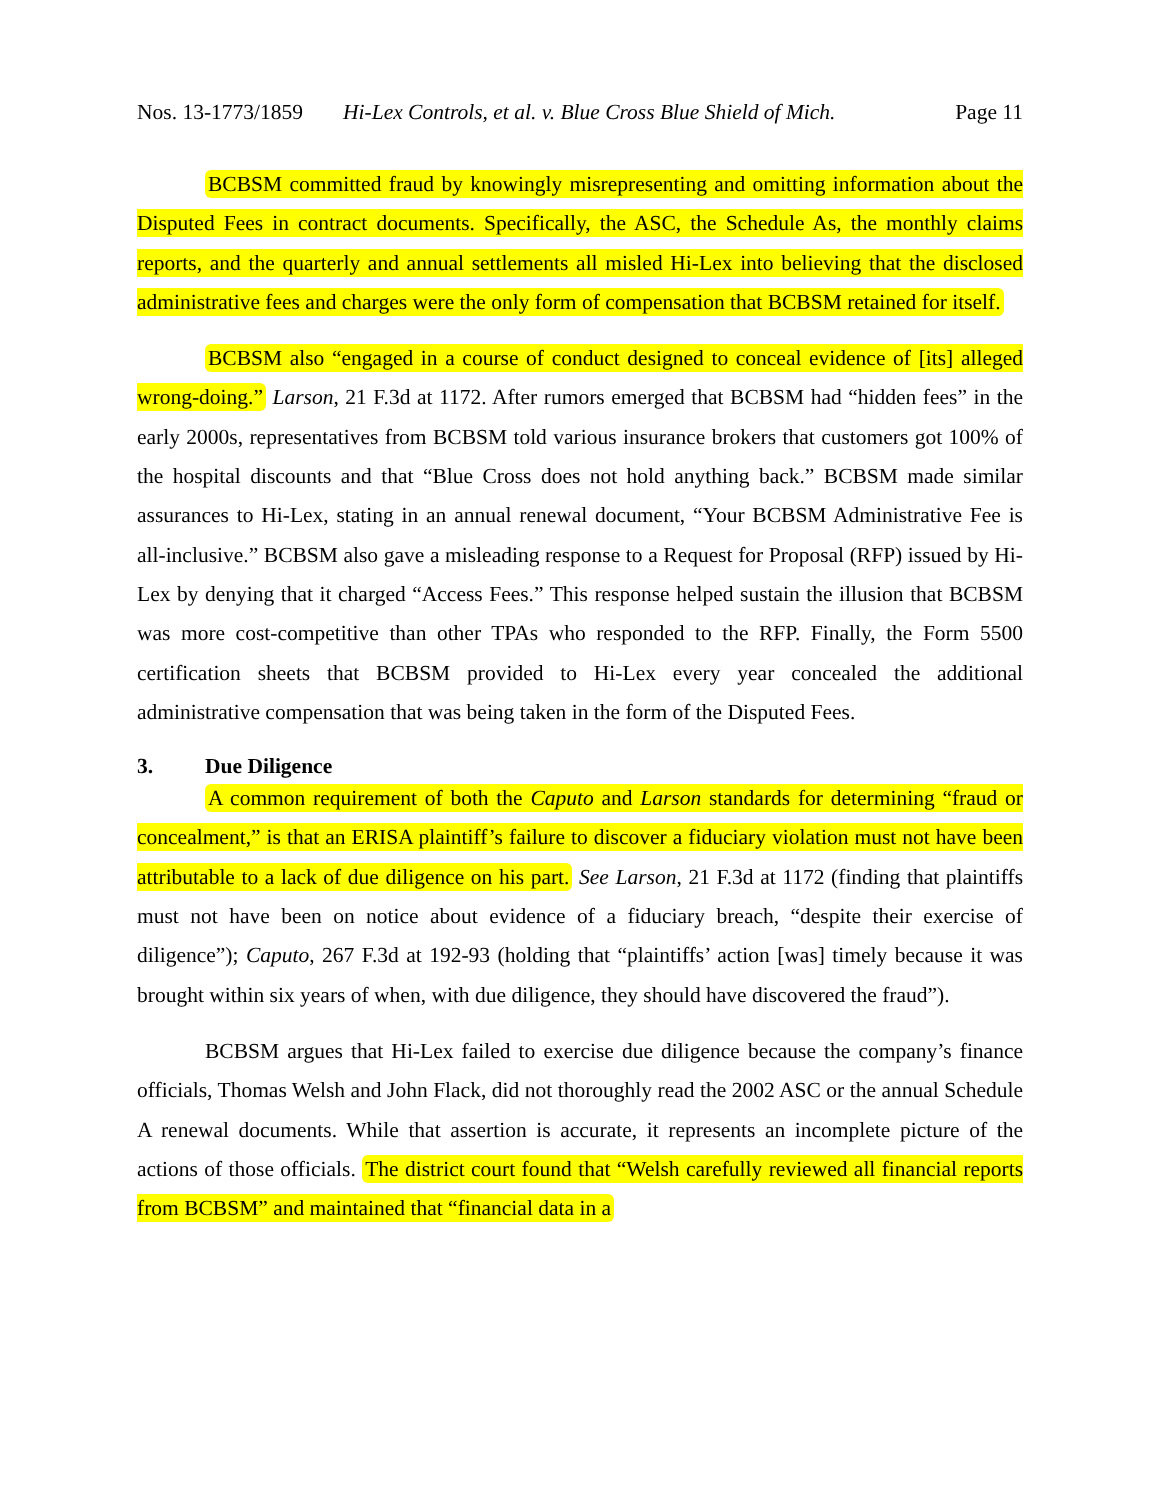Nos. 13-1773/1859 Hi-Lex Controls, et al. v. Blue Cross Blue Shield of Mich. Page 11
BCBSM committed fraud by knowingly misrepresenting and omitting information about the Disputed Fees in contract documents. Specifically, the ASC, the Schedule As, the monthly claims reports, and the quarterly and annual settlements all misled Hi-Lex into believing that the disclosed administrative fees and charges were the only form of compensation that BCBSM retained for itself.
BCBSM also “engaged in a course of conduct designed to conceal evidence of [its] alleged wrong-doing.” Larson, 21 F.3d at 1172. After rumors emerged that BCBSM had “hidden fees” in the early 2000s, representatives from BCBSM told various insurance brokers that customers got 100% of the hospital discounts and that “Blue Cross does not hold anything back.” BCBSM made similar assurances to Hi-Lex, stating in an annual renewal document, “Your BCBSM Administrative Fee is all-inclusive.” BCBSM also gave a misleading response to a Request for Proposal (RFP) issued by Hi-Lex by denying that it charged “Access Fees.” This response helped sustain the illusion that BCBSM was more cost-competitive than other TPAs who responded to the RFP. Finally, the Form 5500 certification sheets that BCBSM provided to Hi-Lex every year concealed the additional administrative compensation that was being taken in the form of the Disputed Fees.
3. Due Diligence
A common requirement of both the Caputo and Larson standards for determining “fraud or concealment,” is that an ERISA plaintiff’s failure to discover a fiduciary violation must not have been attributable to a lack of due diligence on his part. See Larson, 21 F.3d at 1172 (finding that plaintiffs must not have been on notice about evidence of a fiduciary breach, “despite their exercise of diligence”); Caputo, 267 F.3d at 192-93 (holding that “plaintiffs’ action [was] timely because it was brought within six years of when, with due diligence, they should have discovered the fraud”).
BCBSM argues that Hi-Lex failed to exercise due diligence because the company’s finance officials, Thomas Welsh and John Flack, did not thoroughly read the 2002 ASC or the annual Schedule A renewal documents. While that assertion is accurate, it represents an incomplete picture of the actions of those officials. The district court found that “Welsh carefully reviewed all financial reports from BCBSM” and maintained that “financial data in a